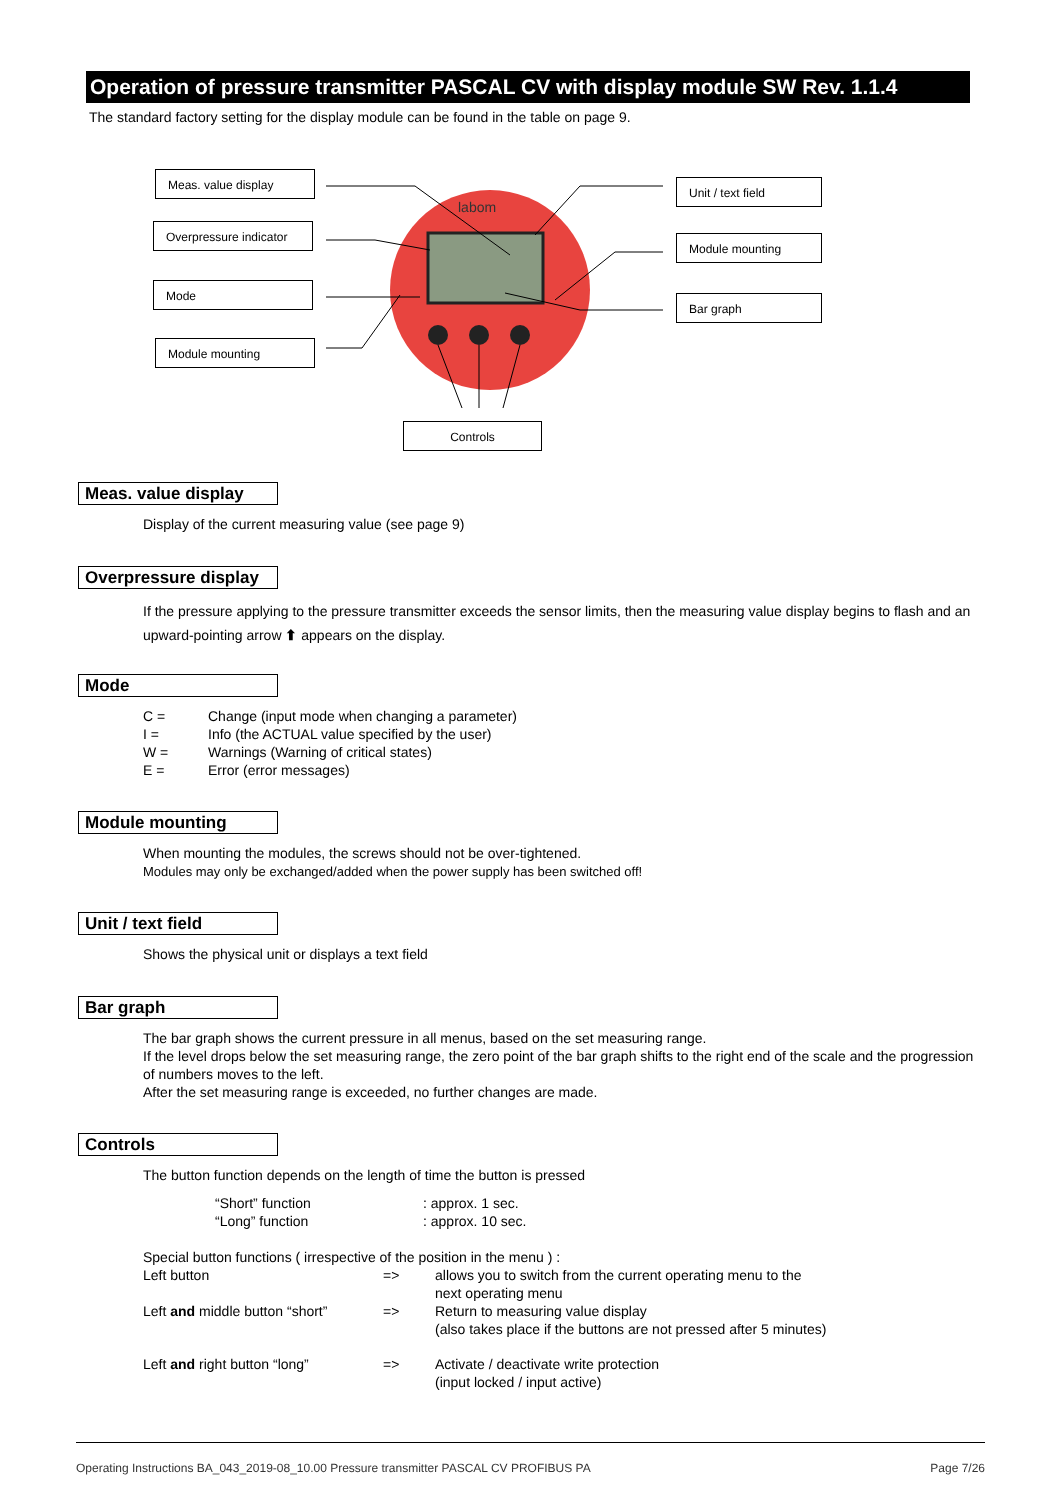Operation of pressure transmitter PASCAL CV with display module SW Rev. 1.1.4
The standard factory setting for the display module can be found in the table on page 9.
labom
Meas. value display
Overpressure indicator
Mode
Module mounting
Unit / text field
Module mounting
Bar graph
Controls
Meas. value display
Display of the current measuring value (see page 9)
Overpressure display
If the pressure applying to the pressure transmitter exceeds the sensor limits, then the measuring value display begins to flash and an upward-pointing arrow ⬆ appears on the display.
Mode
| C = | Change (input mode when changing a parameter) |
| I = | Info (the ACTUAL value specified by the user) |
| W = | Warnings (Warning of critical states) |
| E = | Error (error messages) |
Module mounting
When mounting the modules, the screws should not be over-tightened.
Modules may only be exchanged/added when the power supply has been switched off!
Unit / text field
Shows the physical unit or displays a text field
Bar graph
The bar graph shows the current pressure in all menus, based on the set measuring range.
If the level drops below the set measuring range, the zero point of the bar graph shifts to the right end of the scale and the progression of numbers moves to the left.
After the set measuring range is exceeded, no further changes are made.
Controls
The button function depends on the length of time the button is pressed
| “Short” function | : approx. 1 sec. |
| “Long” function | : approx. 10 sec. |
Special button functions ( irrespective of the position in the menu ) :
| Left button | => | allows you to switch from the current operating menu to the next operating menu |
| Left and middle button “short” | => | Return to measuring value display (also takes place if the buttons are not pressed after 5 minutes) |
| Left and right button “long” | => | Activate / deactivate write protection (input locked / input active) |
Operating Instructions BA_043_2019-08_10.00 Pressure transmitter PASCAL CV PROFIBUS PA Page 7/26